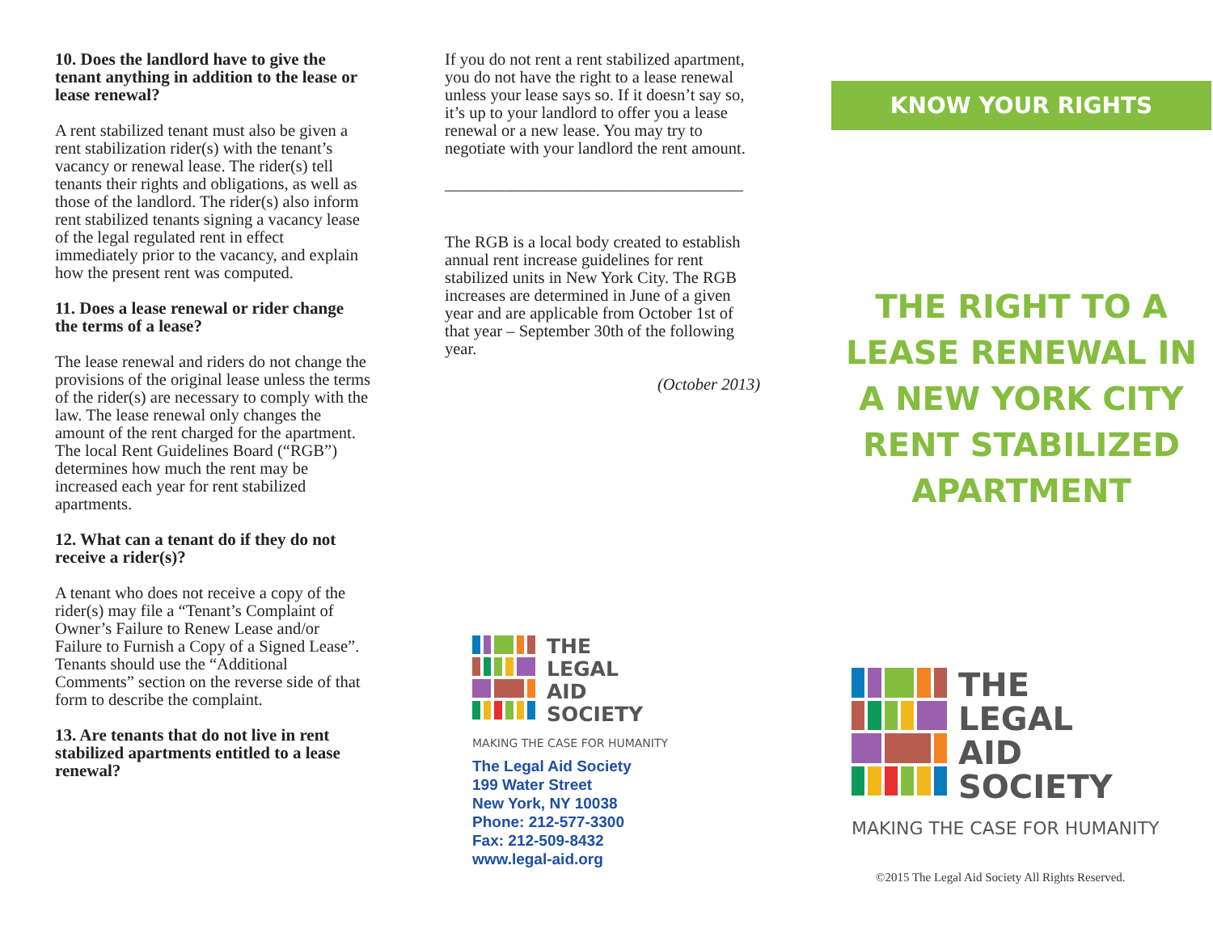10. Does the landlord have to give the tenant anything in addition to the lease or lease renewal?
A rent stabilized tenant must also be given a rent stabilization rider(s) with the tenant’s vacancy or renewal lease. The rider(s) tell tenants their rights and obligations, as well as those of the landlord. The rider(s) also inform rent stabilized tenants signing a vacancy lease of the legal regulated rent in effect immediately prior to the vacancy, and explain how the present rent was computed.
11. Does a lease renewal or rider change the terms of a lease?
The lease renewal and riders do not change the provisions of the original lease unless the terms of the rider(s) are necessary to comply with the law. The lease renewal only changes the amount of the rent charged for the apartment. The local Rent Guidelines Board (“RGB”) determines how much the rent may be increased each year for rent stabilized apartments.
12. What can a tenant do if they do not receive a rider(s)?
A tenant who does not receive a copy of the rider(s) may file a “Tenant’s Complaint of Owner’s Failure to Renew Lease and/or Failure to Furnish a Copy of a Signed Lease”. Tenants should use the “Additional Comments” section on the reverse side of that form to describe the complaint.
13. Are tenants that do not live in rent stabilized apartments entitled to a lease renewal?
If you do not rent a rent stabilized apartment, you do not have the right to a lease renewal unless your lease says so. If it doesn’t say so, it’s up to your landlord to offer you a lease renewal or a new lease. You may try to negotiate with your landlord the rent amount.
____________________________________
The RGB is a local body created to establish annual rent increase guidelines for rent stabilized units in New York City. The RGB increases are determined in June of a given year and are applicable from October 1st of that year – September 30th of the following year.
(October 2013)
THE
LEGAL
AID
SOCIETY
MAKING THE CASE FOR HUMANITY
The Legal Aid Society
199 Water Street
New York, NY 10038
Phone: 212-577-3300
Fax: 212-509-8432
www.legal-aid.org
KNOW YOUR RIGHTS
THE RIGHT TO A LEASE RENEWAL IN A NEW YORK CITY RENT STABILIZED APARTMENT
THE
LEGAL
AID
SOCIETY
MAKING THE CASE FOR HUMANITY
©2015 The Legal Aid Society All Rights Reserved.